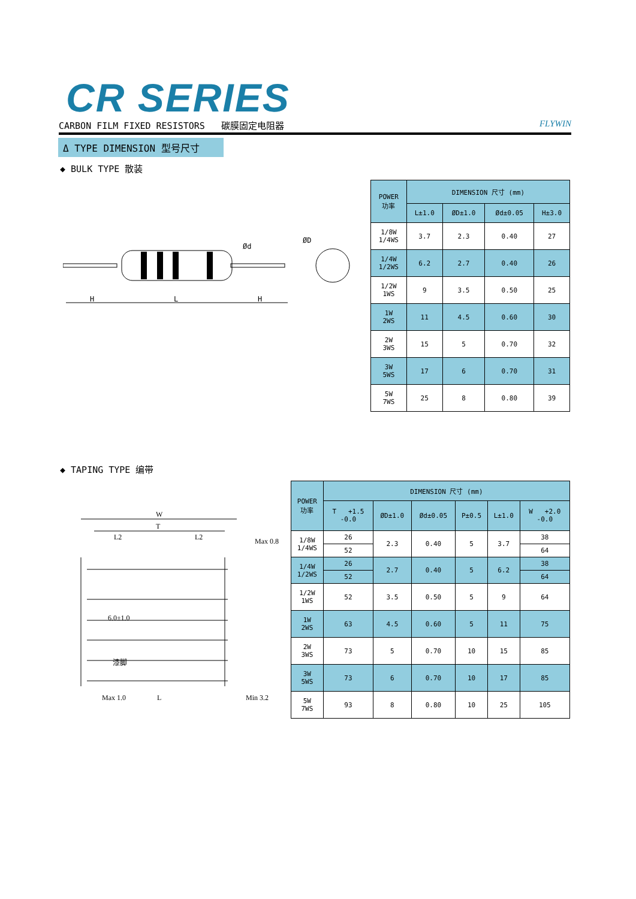CR SERIES
CARBON FILM FIXED RESISTORS 碳膜固定电阻器 FLYWIN
Δ TYPE DIMENSION 型号尺寸
◆ BULK TYPE 散装
H
L
H
ØD
Ød
| POWER 功率 | DIMENSION 尺寸 (mm) | | | |
| --- | --- | --- | --- | --- |
| | L±1.0 | ØD±1.0 | Ød±0.05 | H±3.0 |
| 1/8W 1/4WS | 3.7 | 2.3 | 0.40 | 27 |
| 1/4W 1/2WS | 6.2 | 2.7 | 0.40 | 26 |
| 1/2W 1WS | 9 | 3.5 | 0.50 | 25 |
| 1W 2WS | 11 | 4.5 | 0.60 | 30 |
| 2W 3WS | 15 | 5 | 0.70 | 32 |
| 3W 5WS | 17 | 6 | 0.70 | 31 |
| 5W 7WS | 25 | 8 | 0.80 | 39 |
◆ TAPING TYPE 编带
W
T
L2
L2
Max 0.8
6.0±1.0
漆脚
Max 1.0
L
Min 3.2
| POWER 功率 | DIMENSION 尺寸 (mm) | | | | | |
| --- | --- | --- | --- | --- | --- | --- |
| | T +1.5 -0.0 | ØD±1.0 | Ød±0.05 | P±0.5 | L±1.0 | W +2.0 -0.0 |
| 1/8W 1/4WS | 26 | 2.3 | 0.40 | 5 | 3.7 | 38 |
| | 52 | | | | | 64 |
| 1/4W 1/2WS | 26 | 2.7 | 0.40 | 5 | 6.2 | 38 |
| | 52 | | | | | 64 |
| 1/2W 1WS | 52 | 3.5 | 0.50 | 5 | 9 | 64 |
| 1W 2WS | 63 | 4.5 | 0.60 | 5 | 11 | 75 |
| 2W 3WS | 73 | 5 | 0.70 | 10 | 15 | 85 |
| 3W 5WS | 73 | 6 | 0.70 | 10 | 17 | 85 |
| 5W 7WS | 93 | 8 | 0.80 | 10 | 25 | 105 |